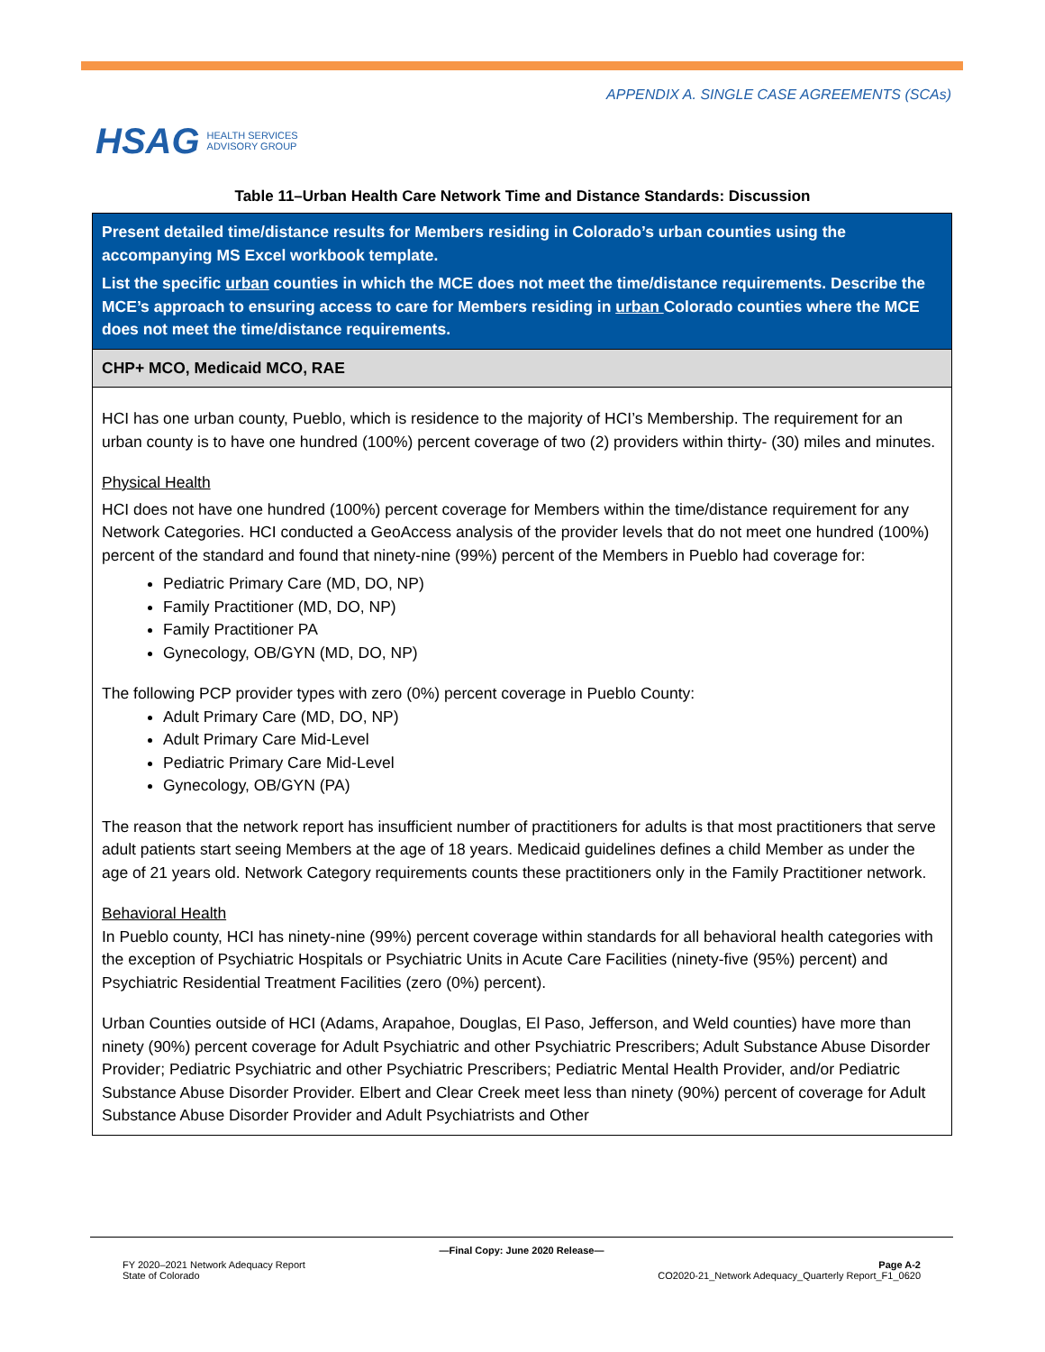HSAG HEALTH SERVICES
ADVISORY GROUP
APPENDIX A. SINGLE CASE AGREEMENTS (SCAs)
Table 11–Urban Health Care Network Time and Distance Standards: Discussion
| Present detailed time/distance results for Members residing in Colorado’s urban counties using the accompanying MS Excel workbook template. List the specific urban counties in which the MCE does not meet the time/distance requirements. Describe the MCE’s approach to ensuring access to care for Members residing in urban Colorado counties where the MCE does not meet the time/distance requirements. |
| CHP+ MCO, Medicaid MCO, RAE |
| HCI has one urban county, Pueblo, which is residence to the majority of HCI’s Membership. The requirement for an urban county is to have one hundred (100%) percent coverage of two (2) providers within thirty- (30) miles and minutes. Physical Health HCI does not have one hundred (100%) percent coverage for Members within the time/distance requirement for any Network Categories. HCI conducted a GeoAccess analysis of the provider levels that do not meet one hundred (100%) percent of the standard and found that ninety-nine (99%) percent of the Members in Pueblo had coverage for: Pediatric Primary Care (MD, DO, NP) Family Practitioner (MD, DO, NP) Family Practitioner PA Gynecology, OB/GYN (MD, DO, NP) The following PCP provider types with zero (0%) percent coverage in Pueblo County: Adult Primary Care (MD, DO, NP) Adult Primary Care Mid-Level Pediatric Primary Care Mid-Level Gynecology, OB/GYN (PA) The reason that the network report has insufficient number of practitioners for adults is that most practitioners that serve adult patients start seeing Members at the age of 18 years. Medicaid guidelines defines a child Member as under the age of 21 years old. Network Category requirements counts these practitioners only in the Family Practitioner network. Behavioral Health In Pueblo county, HCI has ninety-nine (99%) percent coverage within standards for all behavioral health categories with the exception of Psychiatric Hospitals or Psychiatric Units in Acute Care Facilities (ninety-five (95%) percent) and Psychiatric Residential Treatment Facilities (zero (0%) percent). Urban Counties outside of HCI (Adams, Arapahoe, Douglas, El Paso, Jefferson, and Weld counties) have more than ninety (90%) percent coverage for Adult Psychiatric and other Psychiatric Prescribers; Adult Substance Abuse Disorder Provider; Pediatric Psychiatric and other Psychiatric Prescribers; Pediatric Mental Health Provider, and/or Pediatric Substance Abuse Disorder Provider. Elbert and Clear Creek meet less than ninety (90%) percent of coverage for Adult Substance Abuse Disorder Provider and Adult Psychiatrists and Other |
—Final Copy: June 2020 Release—
FY 2020–2021 Network Adequacy Report Page A-2
State of Colorado CO2020-21_Network Adequacy_Quarterly Report_F1_0620